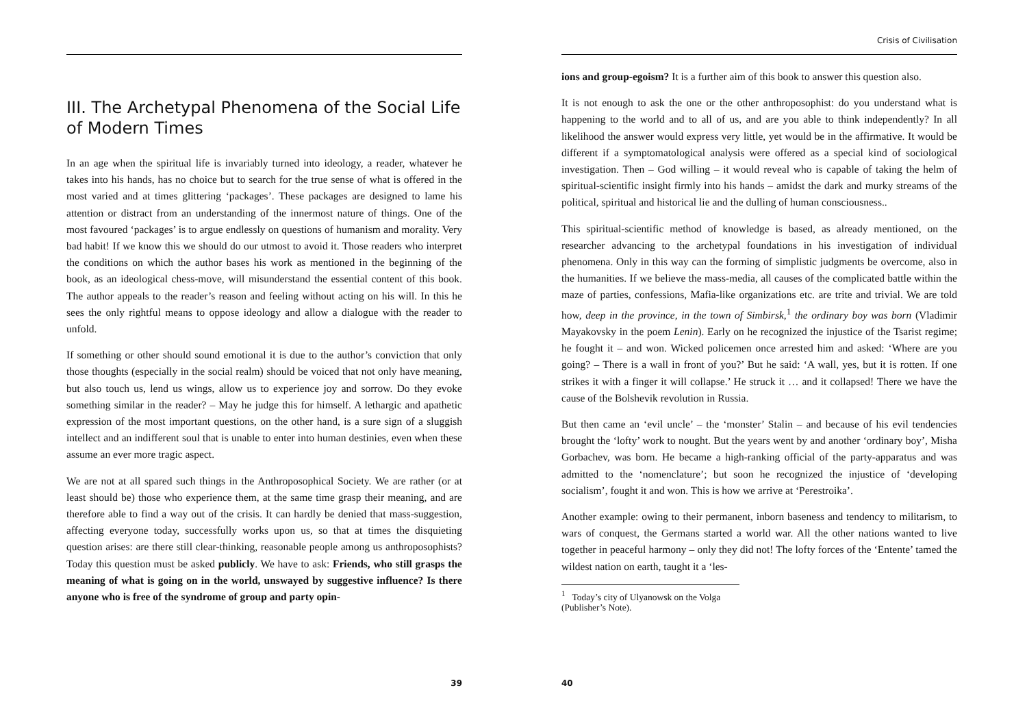III. The Archetypal Phenomena of the Social Life of Modern Times
In an age when the spiritual life is invariably turned into ideology, a reader, whatever he takes into his hands, has no choice but to search for the true sense of what is offered in the most varied and at times glittering ‘packages’. These packages are designed to lame his attention or distract from an understanding of the innermost nature of things. One of the most favoured ‘packages’ is to argue endlessly on questions of humanism and morality. Very bad habit! If we know this we should do our utmost to avoid it. Those readers who interpret the conditions on which the author bases his work as mentioned in the beginning of the book, as an ideological chess-move, will misunderstand the essential content of this book. The author appeals to the reader’s reason and feeling without acting on his will. In this he sees the only rightful means to oppose ideology and allow a dialogue with the reader to unfold.
If something or other should sound emotional it is due to the author’s conviction that only those thoughts (especially in the social realm) should be voiced that not only have meaning, but also touch us, lend us wings, allow us to experience joy and sorrow. Do they evoke something similar in the reader? – May he judge this for himself. A lethargic and apathetic expression of the most important questions, on the other hand, is a sure sign of a sluggish intellect and an indifferent soul that is unable to enter into human destinies, even when these assume an ever more tragic aspect.
We are not at all spared such things in the Anthroposophical Society. We are rather (or at least should be) those who experience them, at the same time grasp their meaning, and are therefore able to find a way out of the crisis. It can hardly be denied that mass-suggestion, affecting everyone today, successfully works upon us, so that at times the disquieting question arises: are there still clear-thinking, reasonable people among us anthroposophists? Today this question must be asked publicly. We have to ask: Friends, who still grasps the meaning of what is going on in the world, unswayed by suggestive influence? Is there anyone who is free of the syndrome of group and party opin-
39
Crisis of Civilisation
ions and group-egoism? It is a further aim of this book to answer this question also.
It is not enough to ask the one or the other anthroposophist: do you understand what is happening to the world and to all of us, and are you able to think independently? In all likelihood the answer would express very little, yet would be in the affirmative. It would be different if a symptomatological analysis were offered as a special kind of sociological investigation. Then – God willing – it would reveal who is capable of taking the helm of spiritual-scientific insight firmly into his hands – amidst the dark and murky streams of the political, spiritual and historical lie and the dulling of human consciousness..
This spiritual-scientific method of knowledge is based, as already mentioned, on the researcher advancing to the archetypal foundations in his investigation of individual phenomena. Only in this way can the forming of simplistic judgments be overcome, also in the humanities. If we believe the mass-media, all causes of the complicated battle within the maze of parties, confessions, Mafia-like organizations etc. are trite and trivial. We are told how, deep in the province, in the town of Simbirsk,<sup>1</sup> the ordinary boy was born (Vladimir Mayakovsky in the poem Lenin). Early on he recognized the injustice of the Tsarist regime; he fought it – and won. Wicked policemen once arrested him and asked: ‘Where are you going? – There is a wall in front of you?’ But he said: ‘A wall, yes, but it is rotten. If one strikes it with a finger it will collapse.’ He struck it … and it collapsed! There we have the cause of the Bolshevik revolution in Russia.
But then came an ‘evil uncle’ – the ‘monster’ Stalin – and because of his evil tendencies brought the ‘lofty’ work to nought. But the years went by and another ‘ordinary boy’, Misha Gorbachev, was born. He became a high-ranking official of the party-apparatus and was admitted to the ‘nomenclature’; but soon he recognized the injustice of ‘developing socialism’, fought it and won. This is how we arrive at ‘Perestroika’.
Another example: owing to their permanent, inborn baseness and tendency to militarism, to wars of conquest, the Germans started a world war. All the other nations wanted to live together in peaceful harmony – only they did not! The lofty forces of the ‘Entente’ tamed the wildest nation on earth, taught it a ‘les-
<sup>1</sup> Today’s city of Ulyanowsk on the Volga (Publisher’s Note).
40